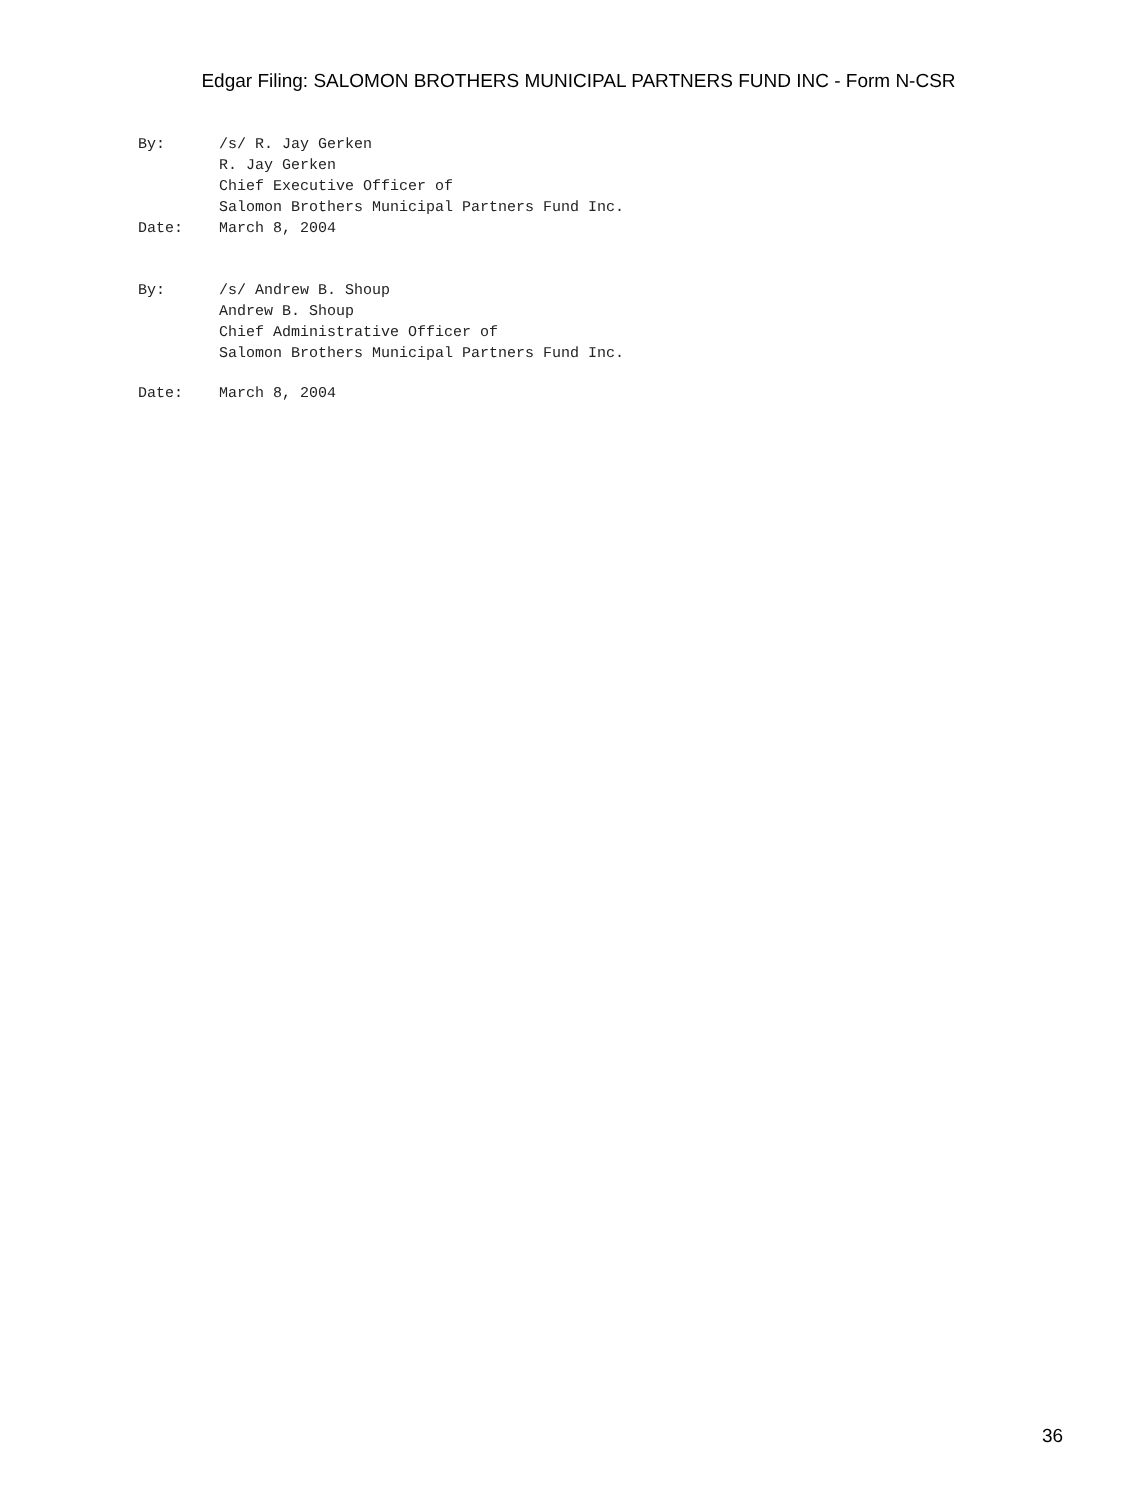Edgar Filing: SALOMON BROTHERS MUNICIPAL PARTNERS FUND INC - Form N-CSR
By:      /s/ R. Jay Gerken
         R. Jay Gerken
         Chief Executive Officer of
         Salomon Brothers Municipal Partners Fund Inc.
Date:    March 8, 2004
By:      /s/ Andrew B. Shoup
         Andrew B. Shoup
         Chief Administrative Officer of
         Salomon Brothers Municipal Partners Fund Inc.
Date:    March 8, 2004
36